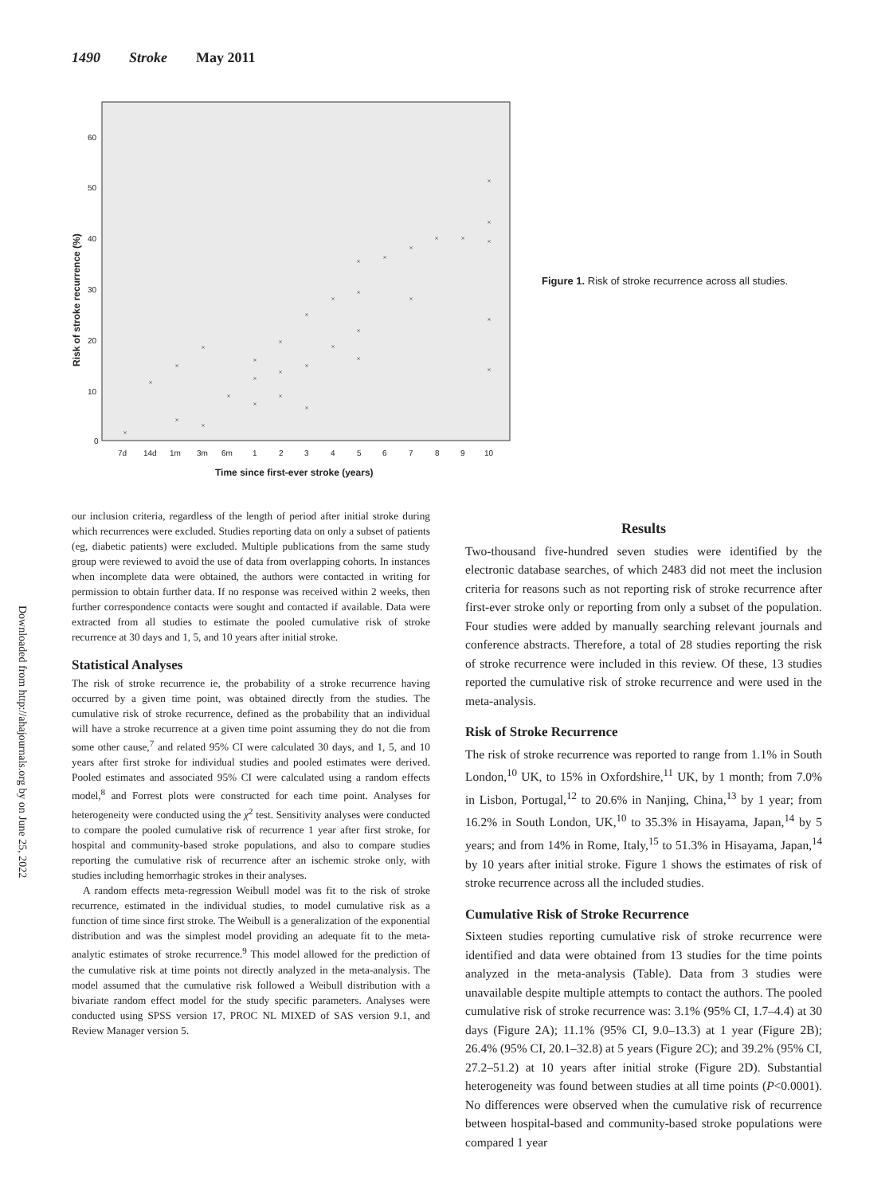1490 Stroke May 2011
60
50
40
30
20
10
0
7d
14d
1m
3m
6m
1
2
3
4
5
6
7
8
9
10
Time since first-ever stroke (years)
Risk of stroke recurrence (%)
×
×
×
×
×
×
×
×
×
×
×
×
×
×
×
×
×
×
×
×
×
×
×
×
×
×
×
×
×
×
×
×
Figure 1. Risk of stroke recurrence across all studies.
Downloaded from http://ahajournals.org by on June 25, 2022
our inclusion criteria, regardless of the length of period after initial stroke during which recurrences were excluded. Studies reporting data on only a subset of patients (eg, diabetic patients) were excluded. Multiple publications from the same study group were reviewed to avoid the use of data from overlapping cohorts. In instances when incomplete data were obtained, the authors were contacted in writing for permission to obtain further data. If no response was received within 2 weeks, then further correspondence contacts were sought and contacted if available. Data were extracted from all studies to estimate the pooled cumulative risk of stroke recurrence at 30 days and 1, 5, and 10 years after initial stroke.
Statistical Analyses
The risk of stroke recurrence ie, the probability of a stroke recurrence having occurred by a given time point, was obtained directly from the studies. The cumulative risk of stroke recurrence, defined as the probability that an individual will have a stroke recurrence at a given time point assuming they do not die from some other cause,<sup>7</sup> and related 95% CI were calculated 30 days, and 1, 5, and 10 years after first stroke for individual studies and pooled estimates were derived. Pooled estimates and associated 95% CI were calculated using a random effects model,<sup>8</sup> and Forrest plots were constructed for each time point. Analyses for heterogeneity were conducted using the χ<sup>2</sup> test. Sensitivity analyses were conducted to compare the pooled cumulative risk of recurrence 1 year after first stroke, for hospital and community-based stroke populations, and also to compare studies reporting the cumulative risk of recurrence after an ischemic stroke only, with studies including hemorrhagic strokes in their analyses.
A random effects meta-regression Weibull model was fit to the risk of stroke recurrence, estimated in the individual studies, to model cumulative risk as a function of time since first stroke. The Weibull is a generalization of the exponential distribution and was the simplest model providing an adequate fit to the meta-analytic estimates of stroke recurrence.<sup>9</sup> This model allowed for the prediction of the cumulative risk at time points not directly analyzed in the meta-analysis. The model assumed that the cumulative risk followed a Weibull distribution with a bivariate random effect model for the study specific parameters. Analyses were conducted using SPSS version 17, PROC NL MIXED of SAS version 9.1, and Review Manager version 5.
Results
Two-thousand five-hundred seven studies were identified by the electronic database searches, of which 2483 did not meet the inclusion criteria for reasons such as not reporting risk of stroke recurrence after first-ever stroke only or reporting from only a subset of the population. Four studies were added by manually searching relevant journals and conference abstracts. Therefore, a total of 28 studies reporting the risk of stroke recurrence were included in this review. Of these, 13 studies reported the cumulative risk of stroke recurrence and were used in the meta-analysis.
Risk of Stroke Recurrence
The risk of stroke recurrence was reported to range from 1.1% in South London,<sup>10</sup> UK, to 15% in Oxfordshire,<sup>11</sup> UK, by 1 month; from 7.0% in Lisbon, Portugal,<sup>12</sup> to 20.6% in Nanjing, China,<sup>13</sup> by 1 year; from 16.2% in South London, UK,<sup>10</sup> to 35.3% in Hisayama, Japan,<sup>14</sup> by 5 years; and from 14% in Rome, Italy,<sup>15</sup> to 51.3% in Hisayama, Japan,<sup>14</sup> by 10 years after initial stroke. Figure 1 shows the estimates of risk of stroke recurrence across all the included studies.
Cumulative Risk of Stroke Recurrence
Sixteen studies reporting cumulative risk of stroke recurrence were identified and data were obtained from 13 studies for the time points analyzed in the meta-analysis (Table). Data from 3 studies were unavailable despite multiple attempts to contact the authors. The pooled cumulative risk of stroke recurrence was: 3.1% (95% CI, 1.7–4.4) at 30 days (Figure 2A); 11.1% (95% CI, 9.0–13.3) at 1 year (Figure 2B); 26.4% (95% CI, 20.1–32.8) at 5 years (Figure 2C); and 39.2% (95% CI, 27.2–51.2) at 10 years after initial stroke (Figure 2D). Substantial heterogeneity was found between studies at all time points (P<0.0001). No differences were observed when the cumulative risk of recurrence between hospital-based and community-based stroke populations were compared 1 year